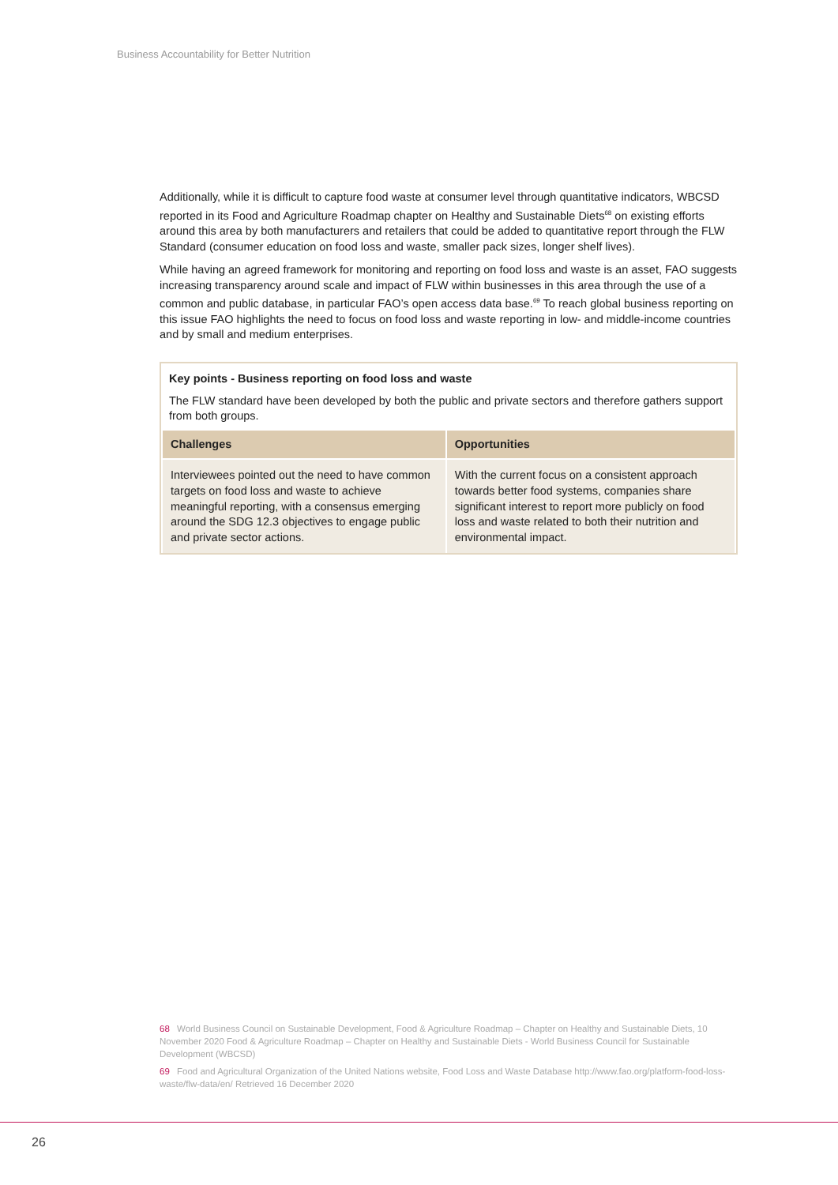Business Accountability for Better Nutrition
Additionally, while it is difficult to capture food waste at consumer level through quantitative indicators, WBCSD reported in its Food and Agriculture Roadmap chapter on Healthy and Sustainable Diets<sup>68</sup> on existing efforts around this area by both manufacturers and retailers that could be added to quantitative report through the FLW Standard (consumer education on food loss and waste, smaller pack sizes, longer shelf lives).
While having an agreed framework for monitoring and reporting on food loss and waste is an asset, FAO suggests increasing transparency around scale and impact of FLW within businesses in this area through the use of a common and public database, in particular FAO’s open access data base.<sup>69</sup> To reach global business reporting on this issue FAO highlights the need to focus on food loss and waste reporting in low- and middle-income countries and by small and medium enterprises.
Key points - Business reporting on food loss and waste
The FLW standard have been developed by both the public and private sectors and therefore gathers support from both groups.
| Challenges | Opportunities |
| --- | --- |
| Interviewees pointed out the need to have common targets on food loss and waste to achieve meaningful reporting, with a consensus emerging around the SDG 12.3 objectives to engage public and private sector actions. | With the current focus on a consistent approach towards better food systems, companies share significant interest to report more publicly on food loss and waste related to both their nutrition and environmental impact. |
68 World Business Council on Sustainable Development, Food & Agriculture Roadmap – Chapter on Healthy and Sustainable Diets, 10 November 2020 Food & Agriculture Roadmap – Chapter on Healthy and Sustainable Diets - World Business Council for Sustainable Development (WBCSD)
69 Food and Agricultural Organization of the United Nations website, Food Loss and Waste Database http://www.fao.org/platform-food-loss-waste/flw-data/en/ Retrieved 16 December 2020
26